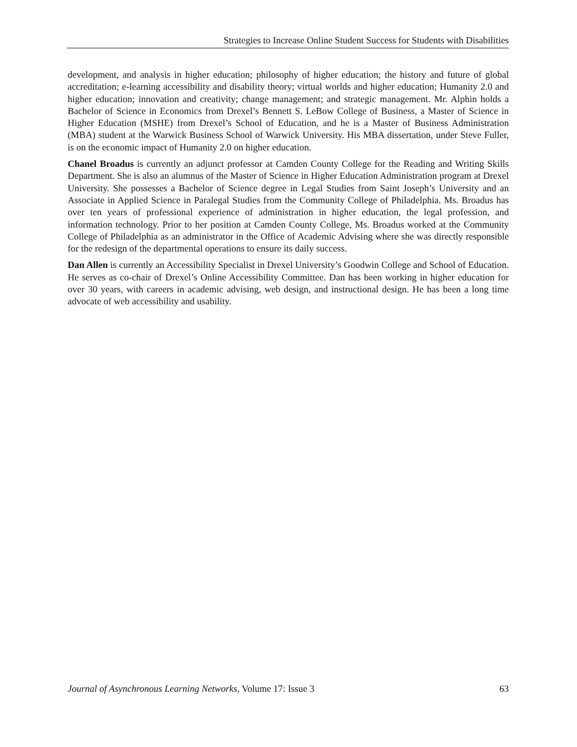Strategies to Increase Online Student Success for Students with Disabilities
development, and analysis in higher education; philosophy of higher education; the history and future of global accreditation; e-learning accessibility and disability theory; virtual worlds and higher education; Humanity 2.0 and higher education; innovation and creativity; change management; and strategic management. Mr. Alphin holds a Bachelor of Science in Economics from Drexel’s Bennett S. LeBow College of Business, a Master of Science in Higher Education (MSHE) from Drexel’s School of Education, and he is a Master of Business Administration (MBA) student at the Warwick Business School of Warwick University. His MBA dissertation, under Steve Fuller, is on the economic impact of Humanity 2.0 on higher education.
Chanel Broadus is currently an adjunct professor at Camden County College for the Reading and Writing Skills Department. She is also an alumnus of the Master of Science in Higher Education Administration program at Drexel University. She possesses a Bachelor of Science degree in Legal Studies from Saint Joseph’s University and an Associate in Applied Science in Paralegal Studies from the Community College of Philadelphia. Ms. Broadus has over ten years of professional experience of administration in higher education, the legal profession, and information technology. Prior to her position at Camden County College, Ms. Broadus worked at the Community College of Philadelphia as an administrator in the Office of Academic Advising where she was directly responsible for the redesign of the departmental operations to ensure its daily success.
Dan Allen is currently an Accessibility Specialist in Drexel University’s Goodwin College and School of Education. He serves as co-chair of Drexel’s Online Accessibility Committee. Dan has been working in higher education for over 30 years, with careers in academic advising, web design, and instructional design. He has been a long time advocate of web accessibility and usability.
Journal of Asynchronous Learning Networks, Volume 17: Issue 3 63